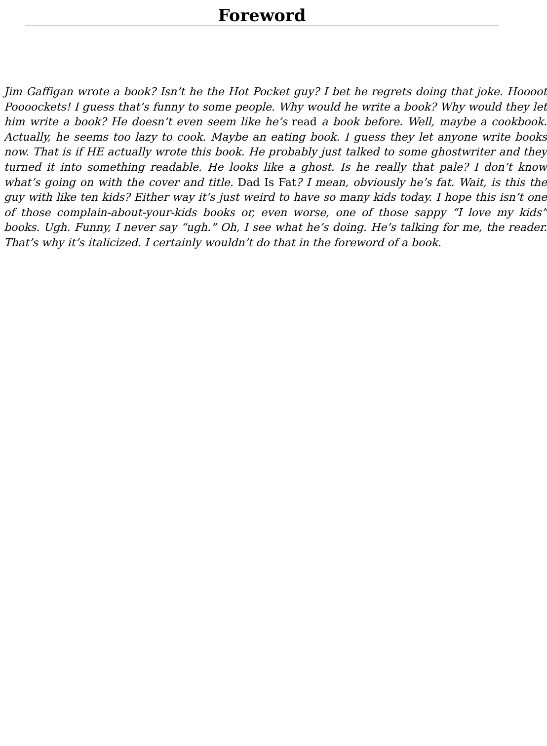Foreword
Jim Gaffigan wrote a book? Isn’t he the Hot Pocket guy? I bet he regrets doing that joke. Hoooot Poooockets! I guess that’s funny to some people. Why would he write a book? Why would they let him write a book? He doesn’t even seem like he’s read a book before. Well, maybe a cookbook. Actually, he seems too lazy to cook. Maybe an eating book. I guess they let anyone write books now. That is if HE actually wrote this book. He probably just talked to some ghostwriter and they turned it into something readable. He looks like a ghost. Is he really that pale? I don’t know what’s going on with the cover and title. Dad Is Fat? I mean, obviously he’s fat. Wait, is this the guy with like ten kids? Either way it’s just weird to have so many kids today. I hope this isn’t one of those complain-about-your-kids books or, even worse, one of those sappy “I love my kids” books. Ugh. Funny, I never say “ugh.” Oh, I see what he’s doing. He’s talking for me, the reader. That’s why it’s italicized. I certainly wouldn’t do that in the foreword of a book.